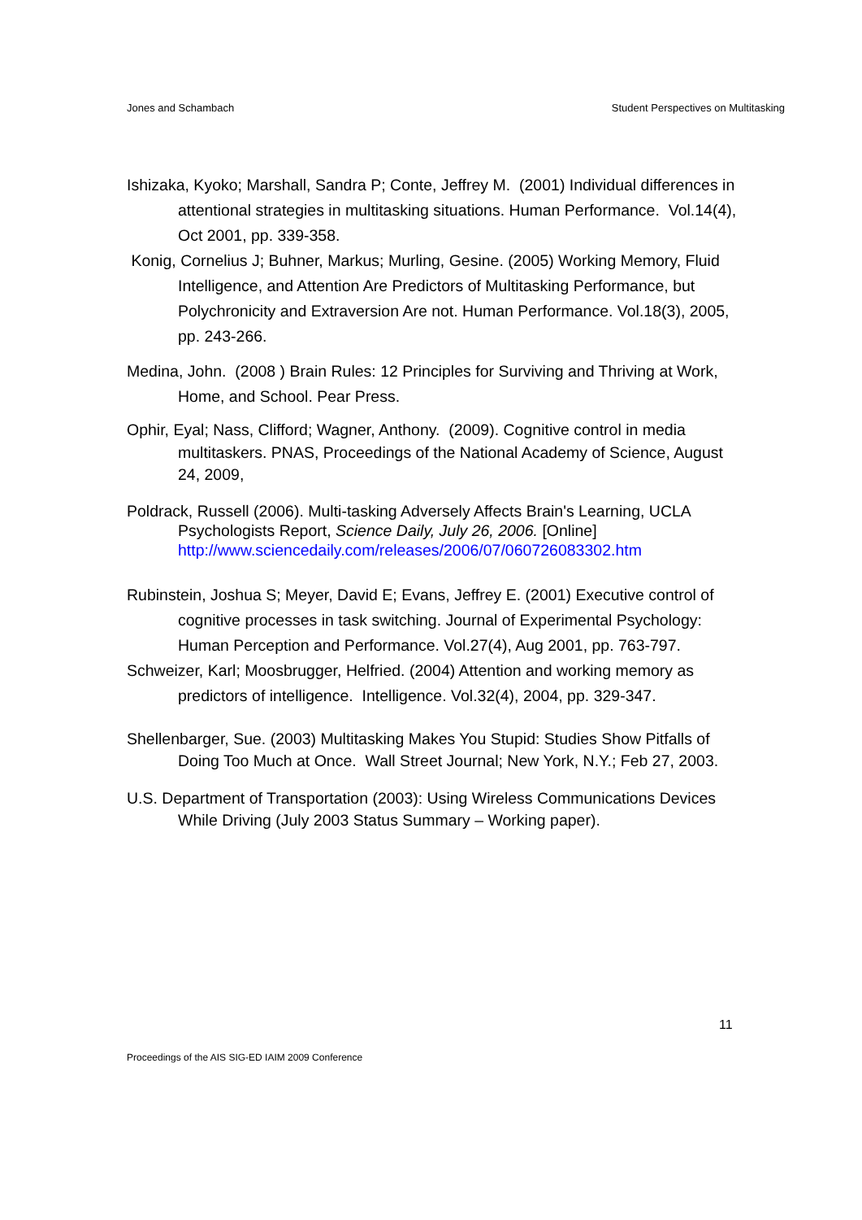Jones and Schambach Student Perspectives on Multitasking
Ishizaka, Kyoko; Marshall, Sandra P; Conte, Jeffrey M. (2001) Individual differences in attentional strategies in multitasking situations. Human Performance. Vol.14(4), Oct 2001, pp. 339-358.
Konig, Cornelius J; Buhner, Markus; Murling, Gesine. (2005) Working Memory, Fluid Intelligence, and Attention Are Predictors of Multitasking Performance, but Polychronicity and Extraversion Are not. Human Performance. Vol.18(3), 2005, pp. 243-266.
Medina, John. (2008 ) Brain Rules: 12 Principles for Surviving and Thriving at Work, Home, and School. Pear Press.
Ophir, Eyal; Nass, Clifford; Wagner, Anthony. (2009). Cognitive control in media multitaskers. PNAS, Proceedings of the National Academy of Science, August 24, 2009,
Poldrack, Russell (2006). Multi-tasking Adversely Affects Brain's Learning, UCLA Psychologists Report, Science Daily, July 26, 2006. [Online] http://www.sciencedaily.com/releases/2006/07/060726083302.htm
Rubinstein, Joshua S; Meyer, David E; Evans, Jeffrey E. (2001) Executive control of cognitive processes in task switching. Journal of Experimental Psychology: Human Perception and Performance. Vol.27(4), Aug 2001, pp. 763-797.
Schweizer, Karl; Moosbrugger, Helfried. (2004) Attention and working memory as predictors of intelligence. Intelligence. Vol.32(4), 2004, pp. 329-347.
Shellenbarger, Sue. (2003) Multitasking Makes You Stupid: Studies Show Pitfalls of Doing Too Much at Once. Wall Street Journal; New York, N.Y.; Feb 27, 2003.
U.S. Department of Transportation (2003): Using Wireless Communications Devices While Driving (July 2003 Status Summary – Working paper).
11
Proceedings of the AIS SIG-ED IAIM 2009 Conference